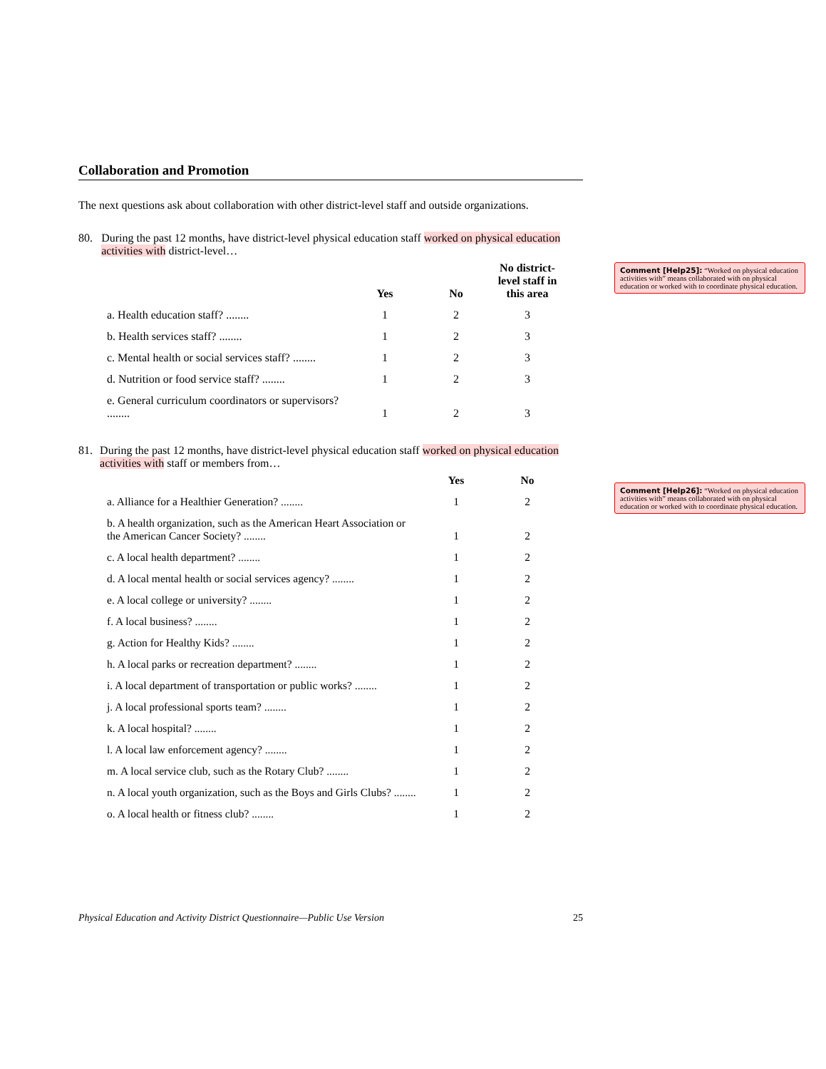Collaboration and Promotion
The next questions ask about collaboration with other district-level staff and outside organizations.
80. During the past 12 months, have district-level physical education staff worked on physical education activities with district-level…
| | Yes | No | No district-level staff in this area |
| --- | --- | --- | --- |
| a. Health education staff? ........ | 1 | 2 | 3 |
| b. Health services staff? ........ | 1 | 2 | 3 |
| c. Mental health or social services staff? ........ | 1 | 2 | 3 |
| d. Nutrition or food service staff? ........ | 1 | 2 | 3 |
| e. General curriculum coordinators or supervisors? ........ | 1 | 2 | 3 |
81. During the past 12 months, have district-level physical education staff worked on physical education activities with staff or members from…
| | Yes | No |
| --- | --- | --- |
| a. Alliance for a Healthier Generation? ........ | 1 | 2 |
| b. A health organization, such as the American Heart Association or the American Cancer Society? ........ | 1 | 2 |
| c. A local health department? ........ | 1 | 2 |
| d. A local mental health or social services agency? ........ | 1 | 2 |
| e. A local college or university? ........ | 1 | 2 |
| f. A local business? ........ | 1 | 2 |
| g. Action for Healthy Kids? ........ | 1 | 2 |
| h. A local parks or recreation department? ........ | 1 | 2 |
| i. A local department of transportation or public works? ........ | 1 | 2 |
| j. A local professional sports team? ........ | 1 | 2 |
| k. A local hospital? ........ | 1 | 2 |
| l. A local law enforcement agency? ........ | 1 | 2 |
| m. A local service club, such as the Rotary Club? ........ | 1 | 2 |
| n. A local youth organization, such as the Boys and Girls Clubs? ........ | 1 | 2 |
| o. A local health or fitness club? ........ | 1 | 2 |
Comment [Help25]: “Worked on physical education activities with” means collaborated with on physical education or worked with to coordinate physical education.
Comment [Help26]: “Worked on physical education activities with” means collaborated with on physical education or worked with to coordinate physical education.
Physical Education and Activity District Questionnaire—Public Use Version 25